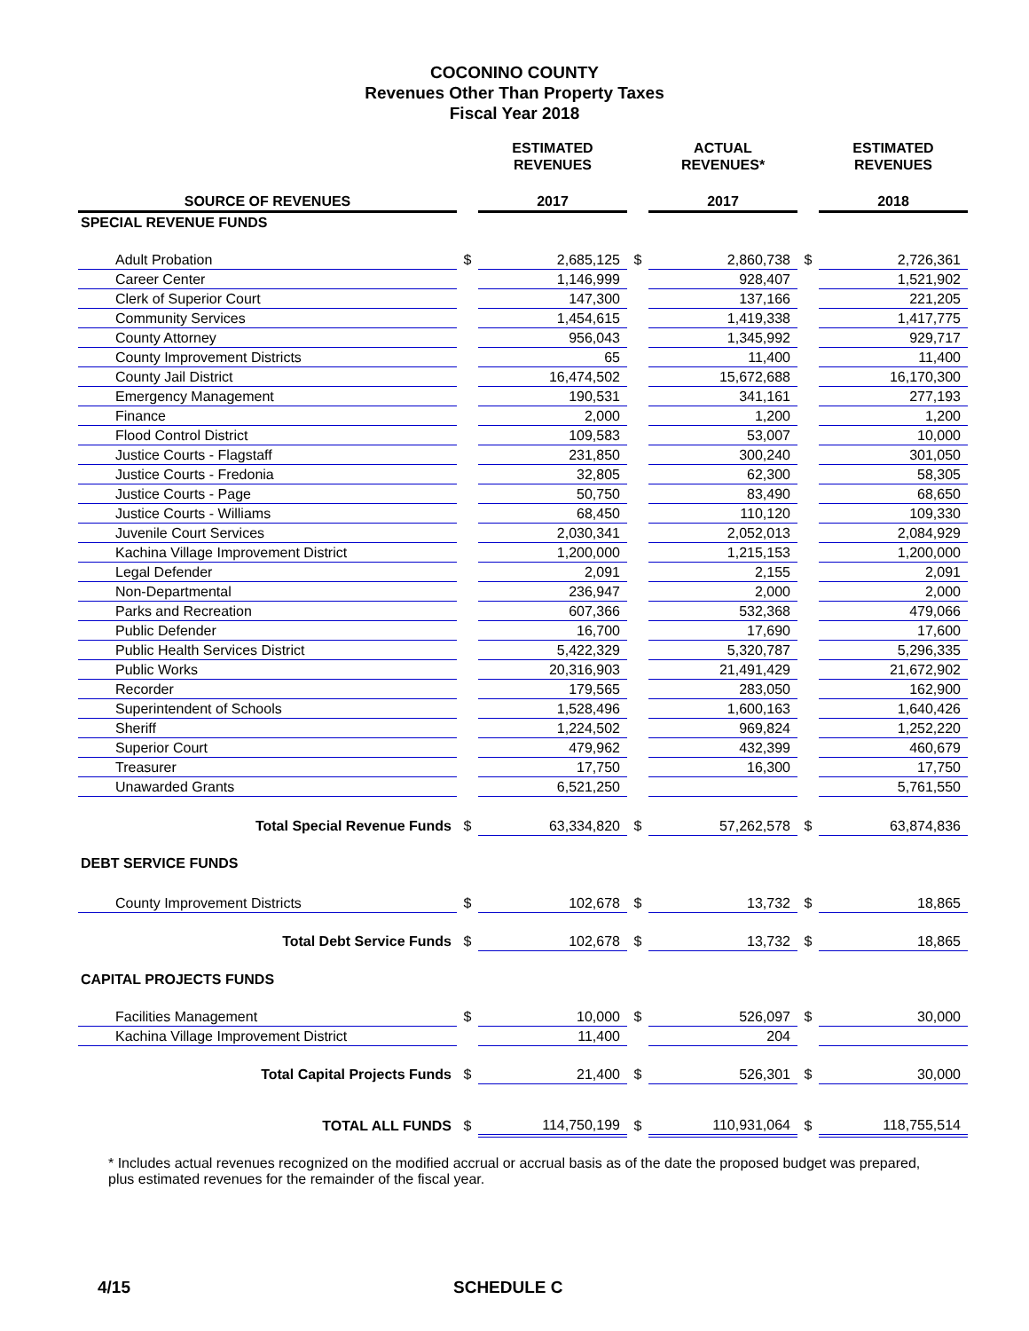COCONINO COUNTY
Revenues Other Than Property Taxes
Fiscal Year 2018
| | | ESTIMATED REVENUES | | ACTUAL REVENUES* | | ESTIMATED REVENUES |
| --- | --- | --- | --- | --- | --- | --- |
| SOURCE OF REVENUES | | 2017 | | 2017 | | 2018 |
| SPECIAL REVENUE FUNDS | | | | | | |
| Adult Probation | $ | 2,685,125 | $ | 2,860,738 | $ | 2,726,361 |
| Career Center | | 1,146,999 | | 928,407 | | 1,521,902 |
| Clerk of Superior Court | | 147,300 | | 137,166 | | 221,205 |
| Community Services | | 1,454,615 | | 1,419,338 | | 1,417,775 |
| County Attorney | | 956,043 | | 1,345,992 | | 929,717 |
| County Improvement Districts | | 65 | | 11,400 | | 11,400 |
| County Jail District | | 16,474,502 | | 15,672,688 | | 16,170,300 |
| Emergency Management | | 190,531 | | 341,161 | | 277,193 |
| Finance | | 2,000 | | 1,200 | | 1,200 |
| Flood Control District | | 109,583 | | 53,007 | | 10,000 |
| Justice Courts - Flagstaff | | 231,850 | | 300,240 | | 301,050 |
| Justice Courts - Fredonia | | 32,805 | | 62,300 | | 58,305 |
| Justice Courts - Page | | 50,750 | | 83,490 | | 68,650 |
| Justice Courts - Williams | | 68,450 | | 110,120 | | 109,330 |
| Juvenile Court Services | | 2,030,341 | | 2,052,013 | | 2,084,929 |
| Kachina Village Improvement District | | 1,200,000 | | 1,215,153 | | 1,200,000 |
| Legal Defender | | 2,091 | | 2,155 | | 2,091 |
| Non-Departmental | | 236,947 | | 2,000 | | 2,000 |
| Parks and Recreation | | 607,366 | | 532,368 | | 479,066 |
| Public Defender | | 16,700 | | 17,690 | | 17,600 |
| Public Health Services District | | 5,422,329 | | 5,320,787 | | 5,296,335 |
| Public Works | | 20,316,903 | | 21,491,429 | | 21,672,902 |
| Recorder | | 179,565 | | 283,050 | | 162,900 |
| Superintendent of Schools | | 1,528,496 | | 1,600,163 | | 1,640,426 |
| Sheriff | | 1,224,502 | | 969,824 | | 1,252,220 |
| Superior Court | | 479,962 | | 432,399 | | 460,679 |
| Treasurer | | 17,750 | | 16,300 | | 17,750 |
| Unawarded Grants | | 6,521,250 | | | | 5,761,550 |
| Total Special Revenue Funds | $ | 63,334,820 | $ | 57,262,578 | $ | 63,874,836 |
| DEBT SERVICE FUNDS | | | | | | |
| County Improvement Districts | $ | 102,678 | $ | 13,732 | $ | 18,865 |
| Total Debt Service Funds | $ | 102,678 | $ | 13,732 | $ | 18,865 |
| CAPITAL PROJECTS FUNDS | | | | | | |
| Facilities Management | $ | 10,000 | $ | 526,097 | $ | 30,000 |
| Kachina Village Improvement District | | 11,400 | | 204 | | |
| Total Capital Projects Funds | $ | 21,400 | $ | 526,301 | $ | 30,000 |
| TOTAL ALL FUNDS | $ | 114,750,199 | $ | 110,931,064 | $ | 118,755,514 |
* Includes actual revenues recognized on the modified accrual or accrual basis as of the date the proposed budget was prepared, plus estimated revenues for the remainder of the fiscal year.
4/15 SCHEDULE C